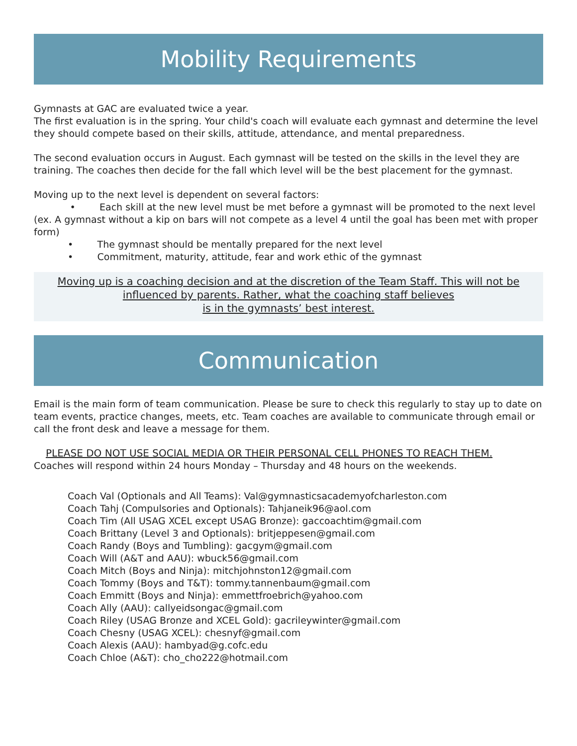Mobility Requirements
Gymnasts at GAC are evaluated twice a year.
The first evaluation is in the spring. Your child's coach will evaluate each gymnast and determine the level they should compete based on their skills, attitude, attendance, and mental preparedness.
The second evaluation occurs in August. Each gymnast will be tested on the skills in the level they are training. The coaches then decide for the fall which level will be the best placement for the gymnast.
Moving up to the next level is dependent on several factors:
• Each skill at the new level must be met before a gymnast will be promoted to the next level (ex. A gymnast without a kip on bars will not compete as a level 4 until the goal has been met with proper form)
• The gymnast should be mentally prepared for the next level
• Commitment, maturity, attitude, fear and work ethic of the gymnast
Moving up is a coaching decision and at the discretion of the Team Staff. This will not be
influenced by parents. Rather, what the coaching staff believes
is in the gymnasts’ best interest.
Communication
Email is the main form of team communication. Please be sure to check this regularly to stay up to date on team events, practice changes, meets, etc. Team coaches are available to communicate through email or call the front desk and leave a message for them.
PLEASE DO NOT USE SOCIAL MEDIA OR THEIR PERSONAL CELL PHONES TO REACH THEM.
Coaches will respond within 24 hours Monday – Thursday and 48 hours on the weekends.
Coach Val (Optionals and All Teams): Val@gymnasticsacademyofcharleston.com
Coach Tahj (Compulsories and Optionals): Tahjaneik96@aol.com
Coach Tim (All USAG XCEL except USAG Bronze): gaccoachtim@gmail.com
Coach Brittany (Level 3 and Optionals): britjeppesen@gmail.com
Coach Randy (Boys and Tumbling): gacgym@gmail.com
Coach Will (A&T and AAU): wbuck56@gmail.com
Coach Mitch (Boys and Ninja): mitchjohnston12@gmail.com
Coach Tommy (Boys and T&T): tommy.tannenbaum@gmail.com
Coach Emmitt (Boys and Ninja): emmettfroebrich@yahoo.com
Coach Ally (AAU): callyeidsongac@gmail.com
Coach Riley (USAG Bronze and XCEL Gold): gacrileywinter@gmail.com
Coach Chesny (USAG XCEL): chesnyf@gmail.com
Coach Alexis (AAU): hambyad@g.cofc.edu
Coach Chloe (A&T): cho_cho222@hotmail.com